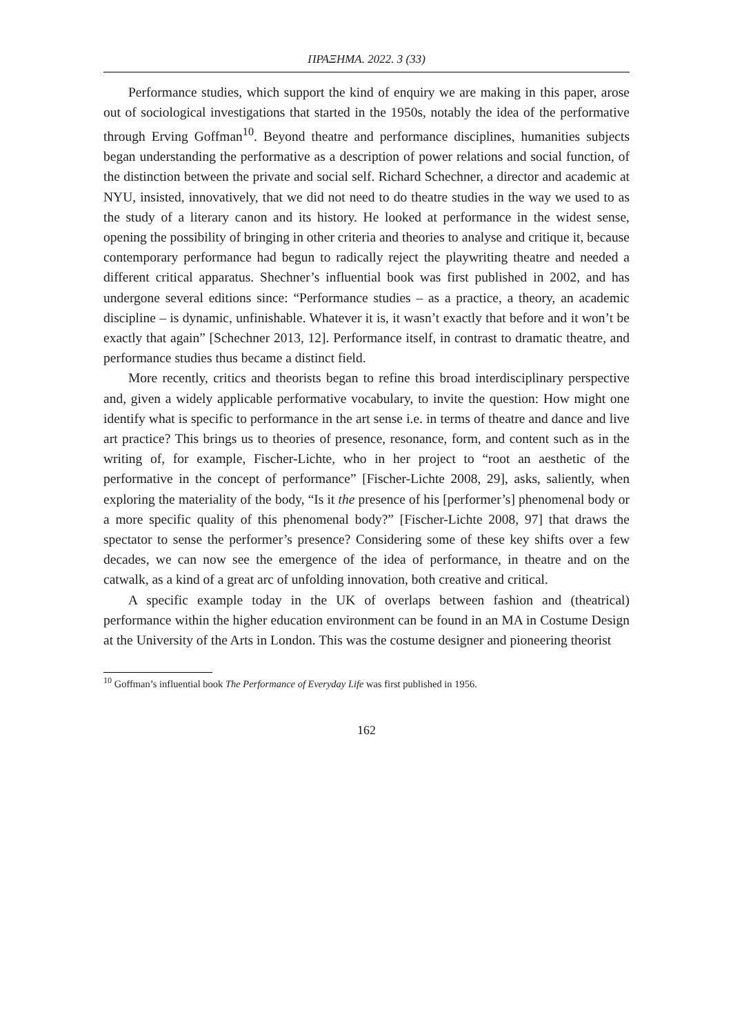ΠΡΑΞΗΜΑ. 2022. 3 (33)
Performance studies, which support the kind of enquiry we are making in this paper, arose out of sociological investigations that started in the 1950s, notably the idea of the performative through Erving Goffman<sup>10</sup>. Beyond theatre and performance disciplines, humanities subjects began understanding the performative as a description of power relations and social function, of the distinction between the private and social self. Richard Schechner, a director and academic at NYU, insisted, innovatively, that we did not need to do theatre studies in the way we used to as the study of a literary canon and its history. He looked at performance in the widest sense, opening the possibility of bringing in other criteria and theories to analyse and critique it, because contemporary performance had begun to radically reject the playwriting theatre and needed a different critical apparatus. Shechner’s influential book was first published in 2002, and has undergone several editions since: “Performance studies – as a practice, a theory, an academic discipline – is dynamic, unfinishable. Whatever it is, it wasn’t exactly that before and it won’t be exactly that again” [Schechner 2013, 12]. Performance itself, in contrast to dramatic theatre, and performance studies thus became a distinct field.
More recently, critics and theorists began to refine this broad interdisciplinary perspective and, given a widely applicable performative vocabulary, to invite the question: How might one identify what is specific to performance in the art sense i.e. in terms of theatre and dance and live art practice? This brings us to theories of presence, resonance, form, and content such as in the writing of, for example, Fischer-Lichte, who in her project to “root an aesthetic of the performative in the concept of performance” [Fischer-Lichte 2008, 29], asks, saliently, when exploring the materiality of the body, “Is it the presence of his [performer’s] phenomenal body or a more specific quality of this phenomenal body?” [Fischer-Lichte 2008, 97] that draws the spectator to sense the performer’s presence? Considering some of these key shifts over a few decades, we can now see the emergence of the idea of performance, in theatre and on the catwalk, as a kind of a great arc of unfolding innovation, both creative and critical.
A specific example today in the UK of overlaps between fashion and (theatrical) performance within the higher education environment can be found in an MA in Costume Design at the University of the Arts in London. This was the costume designer and pioneering theorist
<sup>10</sup> Goffman’s influential book The Performance of Everyday Life was first published in 1956.
162